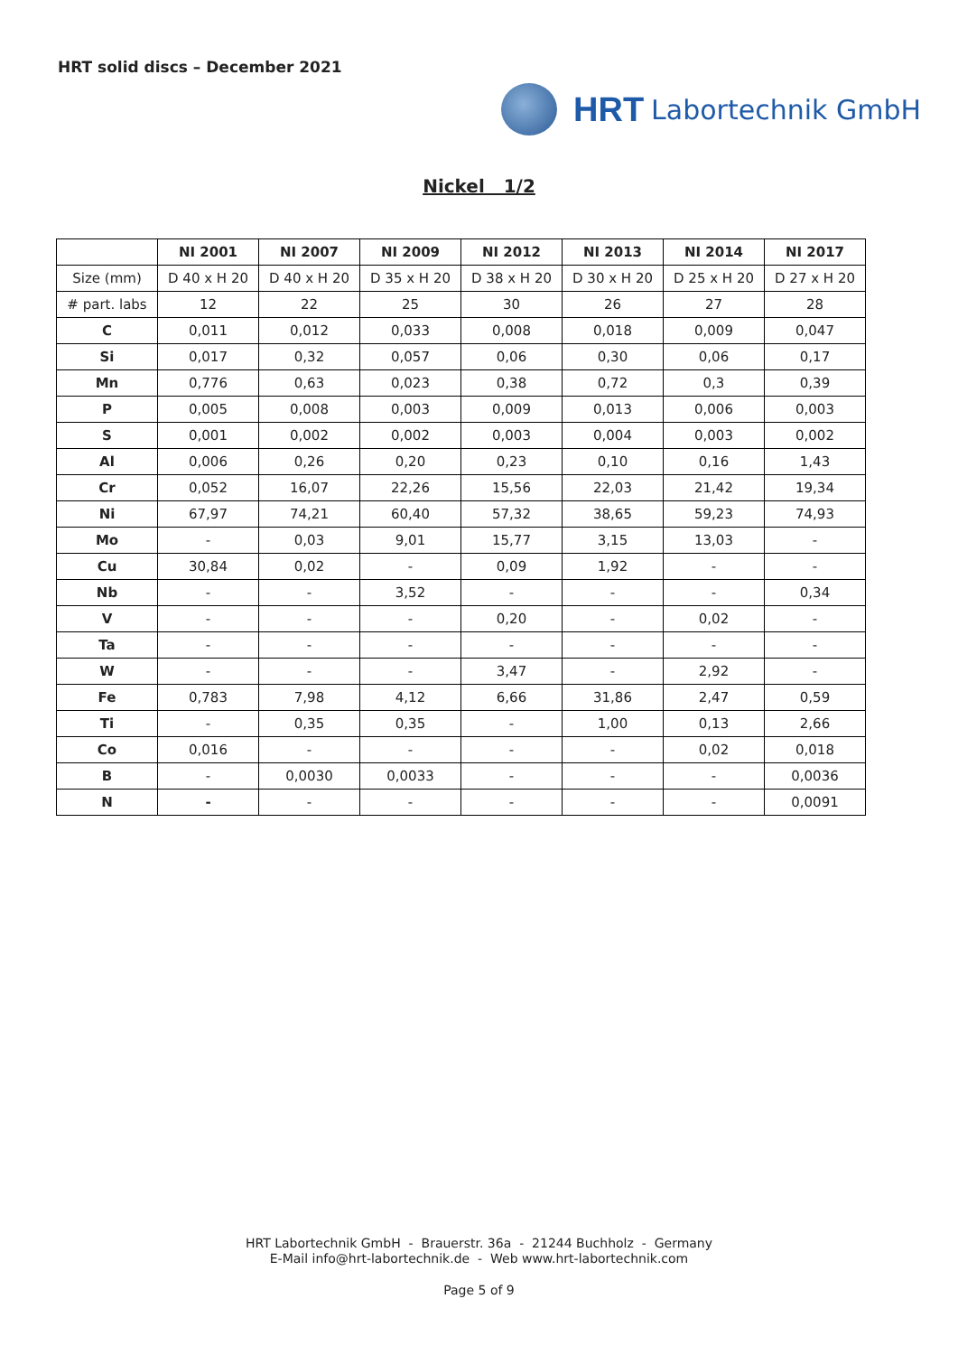HRT solid discs – December 2021
HRT Labortechnik GmbH
Nickel 1/2
| | NI 2001 | NI 2007 | NI 2009 | NI 2012 | NI 2013 | NI 2014 | NI 2017 |
| --- | --- | --- | --- | --- | --- | --- | --- |
| Size (mm) | D 40 x H 20 | D 40 x H 20 | D 35 x H 20 | D 38 x H 20 | D 30 x H 20 | D 25 x H 20 | D 27 x H 20 |
| # part. labs | 12 | 22 | 25 | 30 | 26 | 27 | 28 |
| C | 0,011 | 0,012 | 0,033 | 0,008 | 0,018 | 0,009 | 0,047 |
| Si | 0,017 | 0,32 | 0,057 | 0,06 | 0,30 | 0,06 | 0,17 |
| Mn | 0,776 | 0,63 | 0,023 | 0,38 | 0,72 | 0,3 | 0,39 |
| P | 0,005 | 0,008 | 0,003 | 0,009 | 0,013 | 0,006 | 0,003 |
| S | 0,001 | 0,002 | 0,002 | 0,003 | 0,004 | 0,003 | 0,002 |
| Al | 0,006 | 0,26 | 0,20 | 0,23 | 0,10 | 0,16 | 1,43 |
| Cr | 0,052 | 16,07 | 22,26 | 15,56 | 22,03 | 21,42 | 19,34 |
| Ni | 67,97 | 74,21 | 60,40 | 57,32 | 38,65 | 59,23 | 74,93 |
| Mo | - | 0,03 | 9,01 | 15,77 | 3,15 | 13,03 | - |
| Cu | 30,84 | 0,02 | - | 0,09 | 1,92 | - | - |
| Nb | - | - | 3,52 | - | - | - | 0,34 |
| V | - | - | - | 0,20 | - | 0,02 | - |
| Ta | - | - | - | - | - | - | - |
| W | - | - | - | 3,47 | - | 2,92 | - |
| Fe | 0,783 | 7,98 | 4,12 | 6,66 | 31,86 | 2,47 | 0,59 |
| Ti | - | 0,35 | 0,35 | - | 1,00 | 0,13 | 2,66 |
| Co | 0,016 | - | - | - | - | 0,02 | 0,018 |
| B | - | 0,0030 | 0,0033 | - | - | - | 0,0036 |
| N | - | - | - | - | - | - | 0,0091 |
HRT Labortechnik GmbH - Brauerstr. 36a - 21244 Buchholz - Germany
E-Mail info@hrt-labortechnik.de - Web www.hrt-labortechnik.com
Page 5 of 9